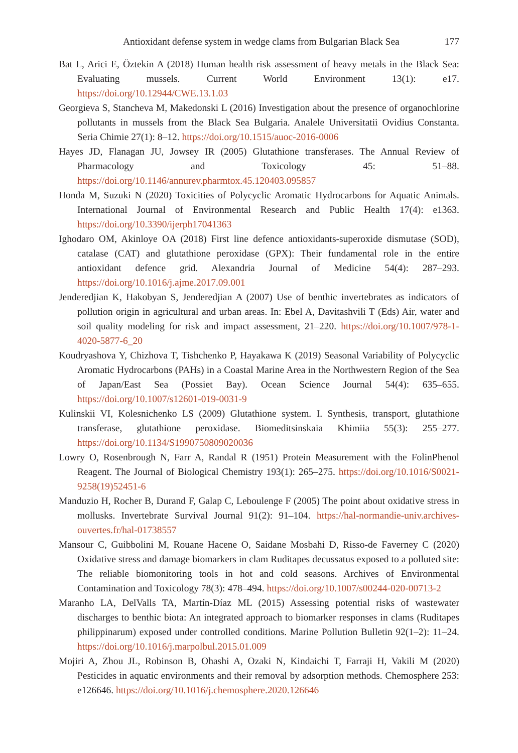Antioxidant defense system in wedge clams from Bulgarian Black Sea 177
Bat L, Arici E, Öztekin A (2018) Human health risk assessment of heavy metals in the Black Sea: Evaluating mussels. Current World Environment 13(1): e17. https://doi.org/10.12944/CWE.13.1.03
Georgieva S, Stancheva M, Makedonski L (2016) Investigation about the presence of organochlorine pollutants in mussels from the Black Sea Bulgaria. Analele Universitatii Ovidius Constanta. Seria Chimie 27(1): 8–12. https://doi.org/10.1515/auoc-2016-0006
Hayes JD, Flanagan JU, Jowsey IR (2005) Glutathione transferases. The Annual Review of Pharmacology and Toxicology 45: 51–88. https://doi.org/10.1146/annurev.pharmtox.45.120403.095857
Honda M, Suzuki N (2020) Toxicities of Polycyclic Aromatic Hydrocarbons for Aquatic Animals. International Journal of Environmental Research and Public Health 17(4): e1363. https://doi.org/10.3390/ijerph17041363
Ighodaro OM, Akinloye OA (2018) First line defence antioxidants-superoxide dismutase (SOD), catalase (CAT) and glutathione peroxidase (GPX): Their fundamental role in the entire antioxidant defence grid. Alexandria Journal of Medicine 54(4): 287–293. https://doi.org/10.1016/j.ajme.2017.09.001
Jenderedjian K, Hakobyan S, Jenderedjian A (2007) Use of benthic invertebrates as indicators of pollution origin in agricultural and urban areas. In: Ebel A, Davitashvili T (Eds) Air, water and soil quality modeling for risk and impact assessment, 21–220. https://doi.org/10.1007/978-1-4020-5877-6_20
Koudryashova Y, Chizhova T, Tishchenko P, Hayakawa K (2019) Seasonal Variability of Polycyclic Aromatic Hydrocarbons (PAHs) in a Coastal Marine Area in the Northwestern Region of the Sea of Japan/East Sea (Possiet Bay). Ocean Science Journal 54(4): 635–655. https://doi.org/10.1007/s12601-019-0031-9
Kulinskii VI, Kolesnichenko LS (2009) Glutathione system. I. Synthesis, transport, glutathione transferase, glutathione peroxidase. Biomeditsinskaia Khimiia 55(3): 255–277. https://doi.org/10.1134/S1990750809020036
Lowry O, Rosenbrough N, Farr A, Randal R (1951) Protein Measurement with the FolinPhenol Reagent. The Journal of Biological Chemistry 193(1): 265–275. https://doi.org/10.1016/S0021-9258(19)52451-6
Manduzio H, Rocher B, Durand F, Galap C, Leboulenge F (2005) The point about oxidative stress in mollusks. Invertebrate Survival Journal 91(2): 91–104. https://hal-normandie-univ.archives-ouvertes.fr/hal-01738557
Mansour C, Guibbolini M, Rouane Hacene O, Saidane Mosbahi D, Risso-de Faverney C (2020) Oxidative stress and damage biomarkers in clam Ruditapes decussatus exposed to a polluted site: The reliable biomonitoring tools in hot and cold seasons. Archives of Environmental Contamination and Toxicology 78(3): 478–494. https://doi.org/10.1007/s00244-020-00713-2
Maranho LA, DelValls TA, Martín-Díaz ML (2015) Assessing potential risks of wastewater discharges to benthic biota: An integrated approach to biomarker responses in clams (Ruditapes philippinarum) exposed under controlled conditions. Marine Pollution Bulletin 92(1–2): 11–24. https://doi.org/10.1016/j.marpolbul.2015.01.009
Mojiri A, Zhou JL, Robinson B, Ohashi A, Ozaki N, Kindaichi T, Farraji H, Vakili M (2020) Pesticides in aquatic environments and their removal by adsorption methods. Chemosphere 253: e126646. https://doi.org/10.1016/j.chemosphere.2020.126646